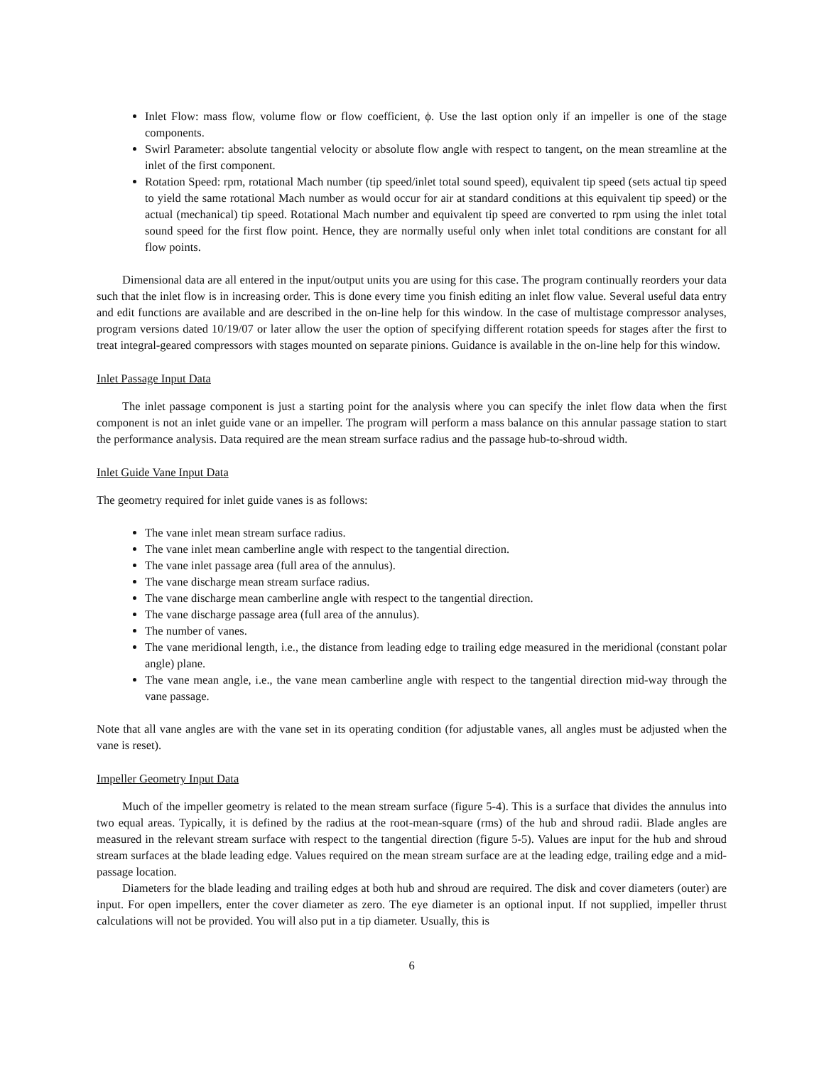Inlet Flow: mass flow, volume flow or flow coefficient, ϕ. Use the last option only if an impeller is one of the stage components.
Swirl Parameter: absolute tangential velocity or absolute flow angle with respect to tangent, on the mean streamline at the inlet of the first component.
Rotation Speed: rpm, rotational Mach number (tip speed/inlet total sound speed), equivalent tip speed (sets actual tip speed to yield the same rotational Mach number as would occur for air at standard conditions at this equivalent tip speed) or the actual (mechanical) tip speed. Rotational Mach number and equivalent tip speed are converted to rpm using the inlet total sound speed for the first flow point. Hence, they are normally useful only when inlet total conditions are constant for all flow points.
Dimensional data are all entered in the input/output units you are using for this case. The program continually reorders your data such that the inlet flow is in increasing order. This is done every time you finish editing an inlet flow value. Several useful data entry and edit functions are available and are described in the on-line help for this window. In the case of multistage compressor analyses, program versions dated 10/19/07 or later allow the user the option of specifying different rotation speeds for stages after the first to treat integral-geared compressors with stages mounted on separate pinions. Guidance is available in the on-line help for this window.
Inlet Passage Input Data
The inlet passage component is just a starting point for the analysis where you can specify the inlet flow data when the first component is not an inlet guide vane or an impeller. The program will perform a mass balance on this annular passage station to start the performance analysis. Data required are the mean stream surface radius and the passage hub-to-shroud width.
Inlet Guide Vane Input Data
The geometry required for inlet guide vanes is as follows:
The vane inlet mean stream surface radius.
The vane inlet mean camberline angle with respect to the tangential direction.
The vane inlet passage area (full area of the annulus).
The vane discharge mean stream surface radius.
The vane discharge mean camberline angle with respect to the tangential direction.
The vane discharge passage area (full area of the annulus).
The number of vanes.
The vane meridional length, i.e., the distance from leading edge to trailing edge measured in the meridional (constant polar angle) plane.
The vane mean angle, i.e., the vane mean camberline angle with respect to the tangential direction mid-way through the vane passage.
Note that all vane angles are with the vane set in its operating condition (for adjustable vanes, all angles must be adjusted when the vane is reset).
Impeller Geometry Input Data
Much of the impeller geometry is related to the mean stream surface (figure 5-4). This is a surface that divides the annulus into two equal areas. Typically, it is defined by the radius at the root-mean-square (rms) of the hub and shroud radii. Blade angles are measured in the relevant stream surface with respect to the tangential direction (figure 5-5). Values are input for the hub and shroud stream surfaces at the blade leading edge. Values required on the mean stream surface are at the leading edge, trailing edge and a mid-passage location.
Diameters for the blade leading and trailing edges at both hub and shroud are required. The disk and cover diameters (outer) are input. For open impellers, enter the cover diameter as zero. The eye diameter is an optional input. If not supplied, impeller thrust calculations will not be provided. You will also put in a tip diameter. Usually, this is
6